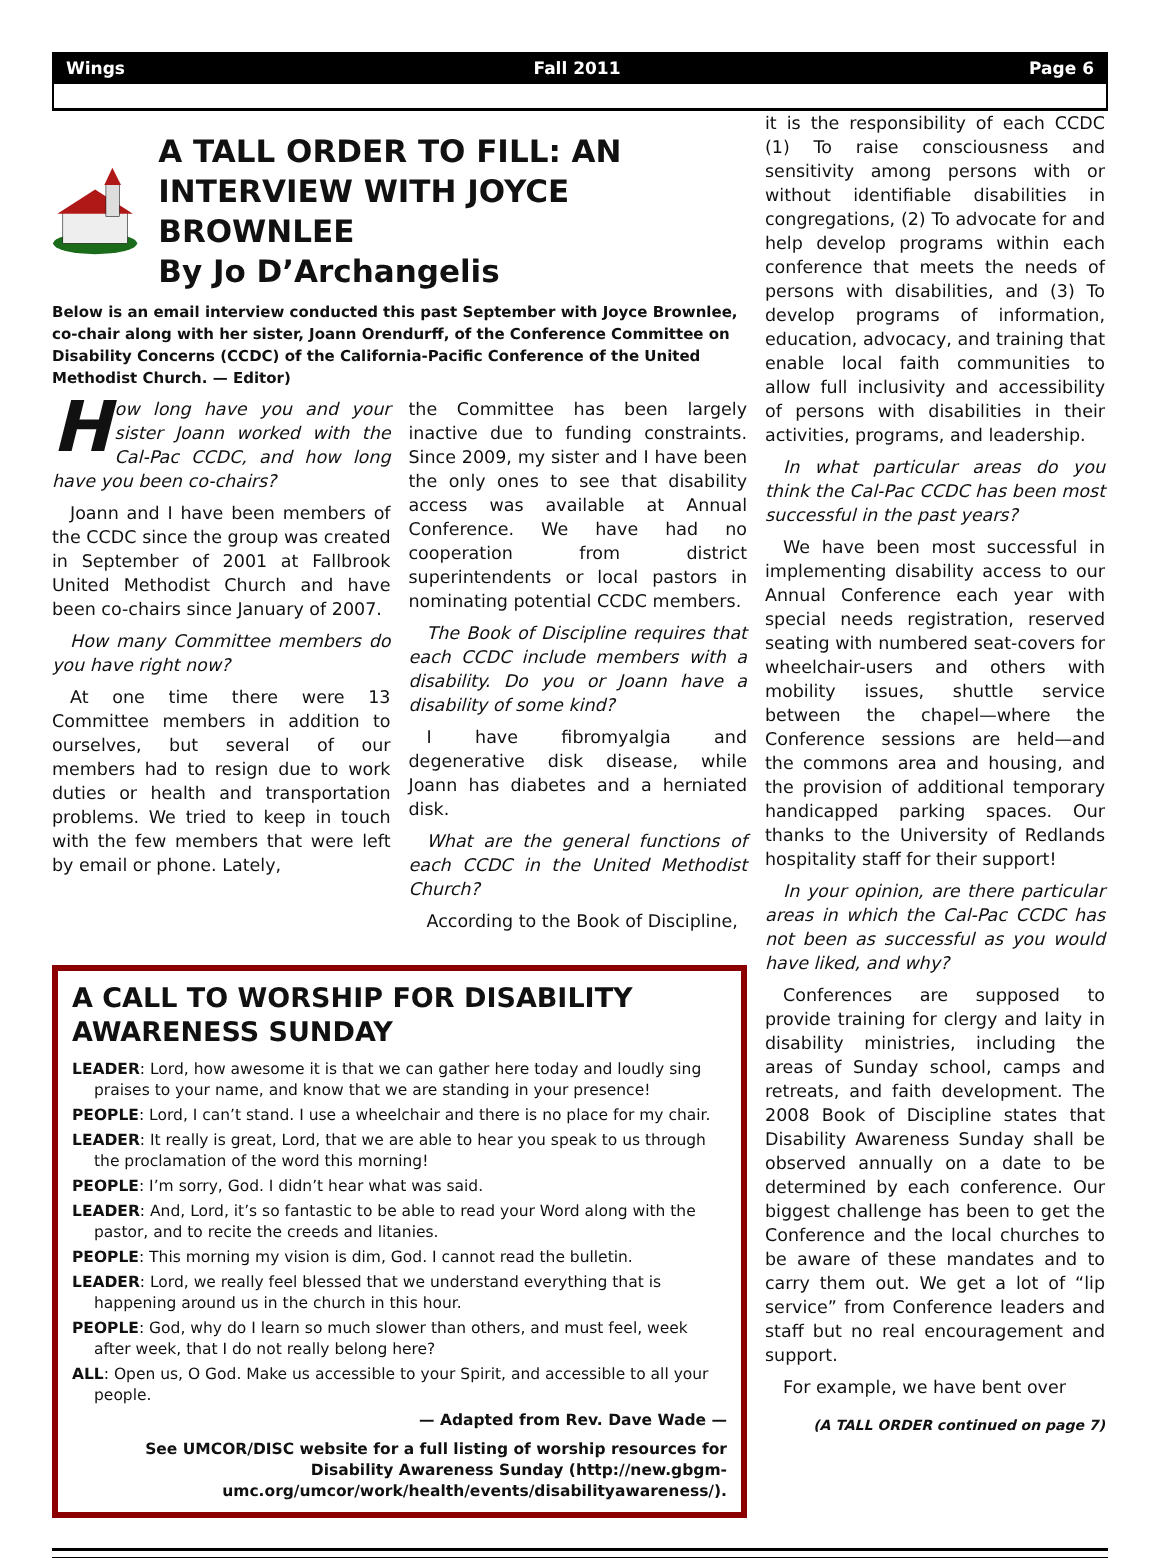Wings Fall 2011 Page 6
A TALL ORDER TO FILL: AN INTERVIEW WITH JOYCE BROWNLEE
By Jo D’Archangelis
Below is an email interview conducted this past September with Joyce Brownlee, co-chair along with her sister, Joann Orendurff, of the Conference Committee on Disability Concerns (CCDC) of the California-Pacific Conference of the United Methodist Church. — Editor)
How long have you and your sister Joann worked with the Cal-Pac CCDC, and how long have you been co-chairs?
Joann and I have been members of the CCDC since the group was created in September of 2001 at Fallbrook United Methodist Church and have been co-chairs since January of 2007.
How many Committee members do you have right now?
At one time there were 13 Committee members in addition to ourselves, but several of our members had to resign due to work duties or health and transportation problems. We tried to keep in touch with the few members that were left by email or phone. Lately,
the Committee has been largely inactive due to funding constraints. Since 2009, my sister and I have been the only ones to see that disability access was available at Annual Conference. We have had no cooperation from district superintendents or local pastors in nominating potential CCDC members.
The Book of Discipline requires that each CCDC include members with a disability. Do you or Joann have a disability of some kind?
I have fibromyalgia and degenerative disk disease, while Joann has diabetes and a herniated disk.
What are the general functions of each CCDC in the United Methodist Church?
According to the Book of Discipline,
A CALL TO WORSHIP FOR DISABILITY AWARENESS SUNDAY
LEADER: Lord, how awesome it is that we can gather here today and loudly sing praises to your name, and know that we are standing in your presence!
PEOPLE: Lord, I can’t stand. I use a wheelchair and there is no place for my chair.
LEADER: It really is great, Lord, that we are able to hear you speak to us through the proclamation of the word this morning!
PEOPLE: I’m sorry, God. I didn’t hear what was said.
LEADER: And, Lord, it’s so fantastic to be able to read your Word along with the pastor, and to recite the creeds and litanies.
PEOPLE: This morning my vision is dim, God. I cannot read the bulletin.
LEADER: Lord, we really feel blessed that we understand everything that is happening around us in the church in this hour.
PEOPLE: God, why do I learn so much slower than others, and must feel, week after week, that I do not really belong here?
ALL: Open us, O God. Make us accessible to your Spirit, and accessible to all your people.
— Adapted from Rev. Dave Wade —
See UMCOR/DISC website for a full listing of worship resources for Disability Awareness Sunday (http://new.gbgm-umc.org/umcor/work/health/events/disabilityawareness/).
it is the responsibility of each CCDC (1) To raise consciousness and sensitivity among persons with or without identifiable disabilities in congregations, (2) To advocate for and help develop programs within each conference that meets the needs of persons with disabilities, and (3) To develop programs of information, education, advocacy, and training that enable local faith communities to allow full inclusivity and accessibility of persons with disabilities in their activities, programs, and leadership.
In what particular areas do you think the Cal-Pac CCDC has been most successful in the past years?
We have been most successful in implementing disability access to our Annual Conference each year with special needs registration, reserved seating with numbered seat-covers for wheelchair-users and others with mobility issues, shuttle service between the chapel—where the Conference sessions are held—and the commons area and housing, and the provision of additional temporary handicapped parking spaces. Our thanks to the University of Redlands hospitality staff for their support!
In your opinion, are there particular areas in which the Cal-Pac CCDC has not been as successful as you would have liked, and why?
Conferences are supposed to provide training for clergy and laity in disability ministries, including the areas of Sunday school, camps and retreats, and faith development. The 2008 Book of Discipline states that Disability Awareness Sunday shall be observed annually on a date to be determined by each conference. Our biggest challenge has been to get the Conference and the local churches to be aware of these mandates and to carry them out. We get a lot of “lip service” from Conference leaders and staff but no real encouragement and support.
For example, we have bent over
(A TALL ORDER continued on page 7)